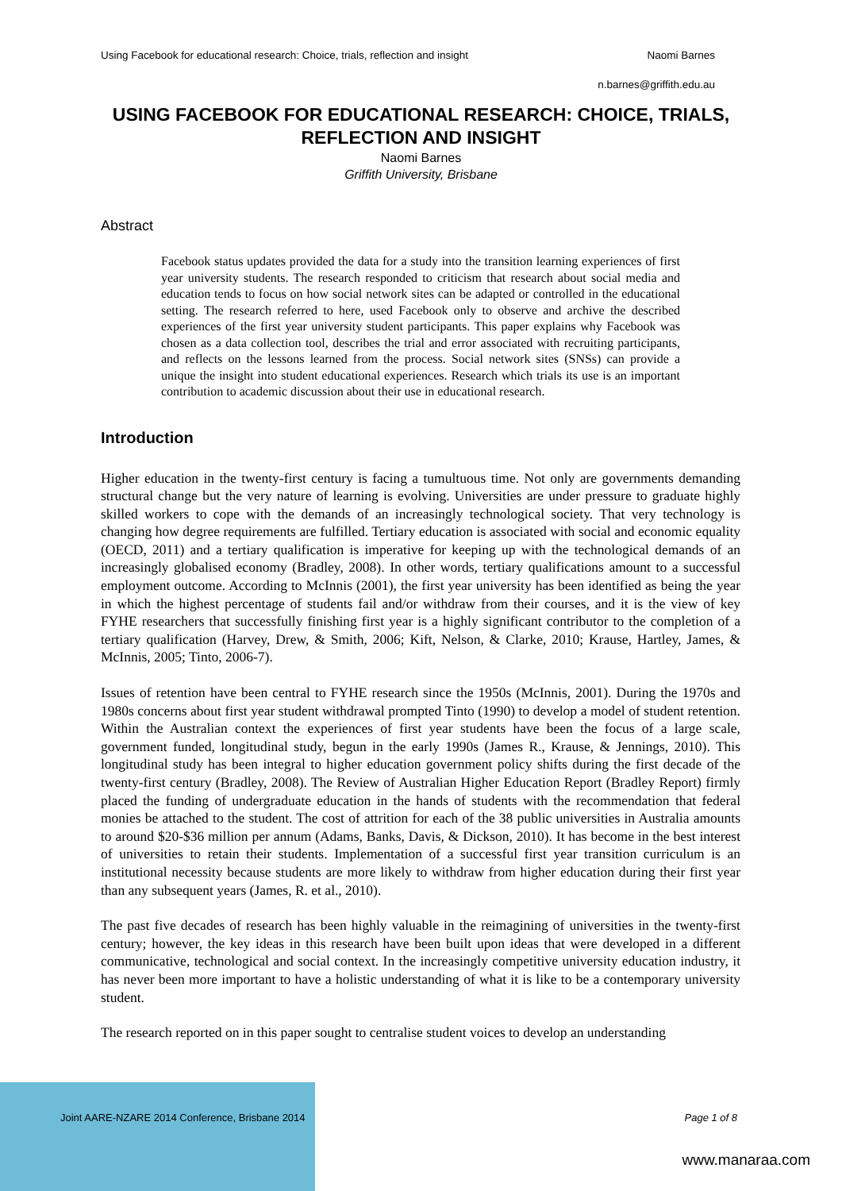Using Facebook for educational research: Choice, trials, reflection and insight Naomi Barnes
n.barnes@griffith.edu.au
USING FACEBOOK FOR EDUCATIONAL RESEARCH: CHOICE, TRIALS, REFLECTION AND INSIGHT
Naomi Barnes
Griffith University, Brisbane
Abstract
Facebook status updates provided the data for a study into the transition learning experiences of first year university students. The research responded to criticism that research about social media and education tends to focus on how social network sites can be adapted or controlled in the educational setting. The research referred to here, used Facebook only to observe and archive the described experiences of the first year university student participants. This paper explains why Facebook was chosen as a data collection tool, describes the trial and error associated with recruiting participants, and reflects on the lessons learned from the process. Social network sites (SNSs) can provide a unique the insight into student educational experiences. Research which trials its use is an important contribution to academic discussion about their use in educational research.
Introduction
Higher education in the twenty-first century is facing a tumultuous time. Not only are governments demanding structural change but the very nature of learning is evolving. Universities are under pressure to graduate highly skilled workers to cope with the demands of an increasingly technological society. That very technology is changing how degree requirements are fulfilled. Tertiary education is associated with social and economic equality (OECD, 2011) and a tertiary qualification is imperative for keeping up with the technological demands of an increasingly globalised economy (Bradley, 2008). In other words, tertiary qualifications amount to a successful employment outcome. According to McInnis (2001), the first year university has been identified as being the year in which the highest percentage of students fail and/or withdraw from their courses, and it is the view of key FYHE researchers that successfully finishing first year is a highly significant contributor to the completion of a tertiary qualification (Harvey, Drew, & Smith, 2006; Kift, Nelson, & Clarke, 2010; Krause, Hartley, James, & McInnis, 2005; Tinto, 2006-7).
Issues of retention have been central to FYHE research since the 1950s (McInnis, 2001). During the 1970s and 1980s concerns about first year student withdrawal prompted Tinto (1990) to develop a model of student retention. Within the Australian context the experiences of first year students have been the focus of a large scale, government funded, longitudinal study, begun in the early 1990s (James R., Krause, & Jennings, 2010). This longitudinal study has been integral to higher education government policy shifts during the first decade of the twenty-first century (Bradley, 2008). The Review of Australian Higher Education Report (Bradley Report) firmly placed the funding of undergraduate education in the hands of students with the recommendation that federal monies be attached to the student. The cost of attrition for each of the 38 public universities in Australia amounts to around $20-$36 million per annum (Adams, Banks, Davis, & Dickson, 2010). It has become in the best interest of universities to retain their students. Implementation of a successful first year transition curriculum is an institutional necessity because students are more likely to withdraw from higher education during their first year than any subsequent years (James, R. et al., 2010).
The past five decades of research has been highly valuable in the reimagining of universities in the twenty-first century; however, the key ideas in this research have been built upon ideas that were developed in a different communicative, technological and social context. In the increasingly competitive university education industry, it has never been more important to have a holistic understanding of what it is like to be a contemporary university student.
The research reported on in this paper sought to centralise student voices to develop an understanding
Joint AARE-NZARE 2014 Conference, Brisbane 2014 Page 1 of 8
www.manaraa.com